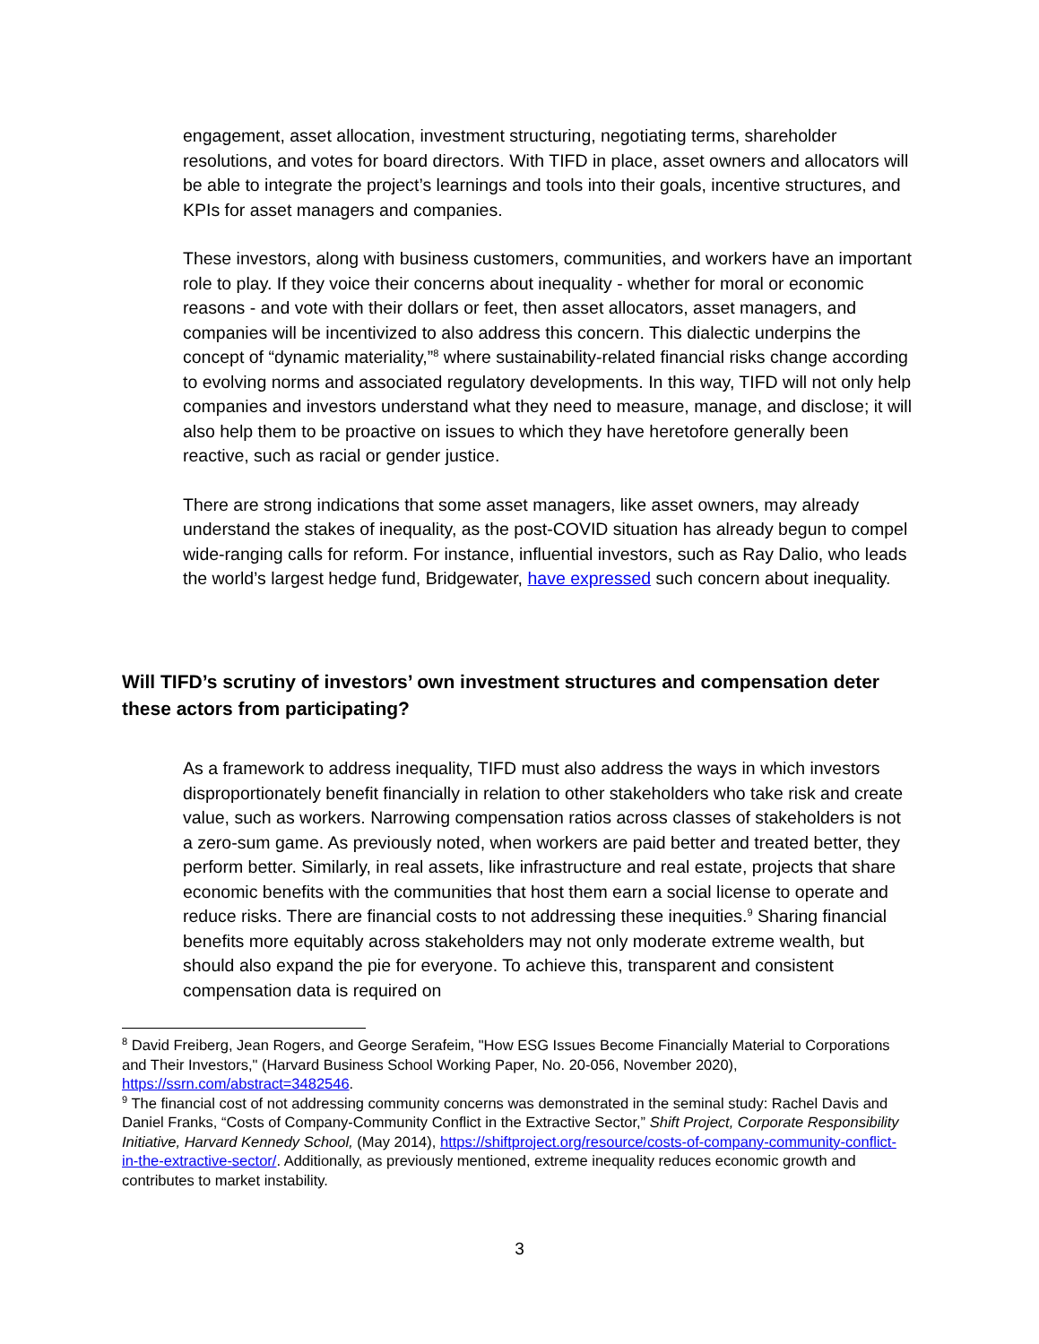engagement, asset allocation, investment structuring, negotiating terms, shareholder resolutions, and votes for board directors. With TIFD in place, asset owners and allocators will be able to integrate the project’s learnings and tools into their goals, incentive structures, and KPIs for asset managers and companies.
These investors, along with business customers, communities, and workers have an important role to play. If they voice their concerns about inequality - whether for moral or economic reasons - and vote with their dollars or feet, then asset allocators, asset managers, and companies will be incentivized to also address this concern. This dialectic underpins the concept of “dynamic materiality,”<sup>8</sup> where sustainability-related financial risks change according to evolving norms and associated regulatory developments. In this way, TIFD will not only help companies and investors understand what they need to measure, manage, and disclose; it will also help them to be proactive on issues to which they have heretofore generally been reactive, such as racial or gender justice.
There are strong indications that some asset managers, like asset owners, may already understand the stakes of inequality, as the post-COVID situation has already begun to compel wide-ranging calls for reform. For instance, influential investors, such as Ray Dalio, who leads the world’s largest hedge fund, Bridgewater, have expressed such concern about inequality.
Will TIFD’s scrutiny of investors’ own investment structures and compensation deter these actors from participating?
As a framework to address inequality, TIFD must also address the ways in which investors disproportionately benefit financially in relation to other stakeholders who take risk and create value, such as workers. Narrowing compensation ratios across classes of stakeholders is not a zero-sum game. As previously noted, when workers are paid better and treated better, they perform better. Similarly, in real assets, like infrastructure and real estate, projects that share economic benefits with the communities that host them earn a social license to operate and reduce risks. There are financial costs to not addressing these inequities.<sup>9</sup> Sharing financial benefits more equitably across stakeholders may not only moderate extreme wealth, but should also expand the pie for everyone. To achieve this, transparent and consistent compensation data is required on
<sup>8</sup> David Freiberg, Jean Rogers, and George Serafeim, "How ESG Issues Become Financially Material to Corporations and Their Investors," (Harvard Business School Working Paper, No. 20-056, November 2020), https://ssrn.com/abstract=3482546.
<sup>9</sup> The financial cost of not addressing community concerns was demonstrated in the seminal study: Rachel Davis and Daniel Franks, “Costs of Company-Community Conflict in the Extractive Sector,” Shift Project, Corporate Responsibility Initiative, Harvard Kennedy School, (May 2014), https://shiftproject.org/resource/costs-of-company-community-conflict-in-the-extractive-sector/. Additionally, as previously mentioned, extreme inequality reduces economic growth and contributes to market instability.
3